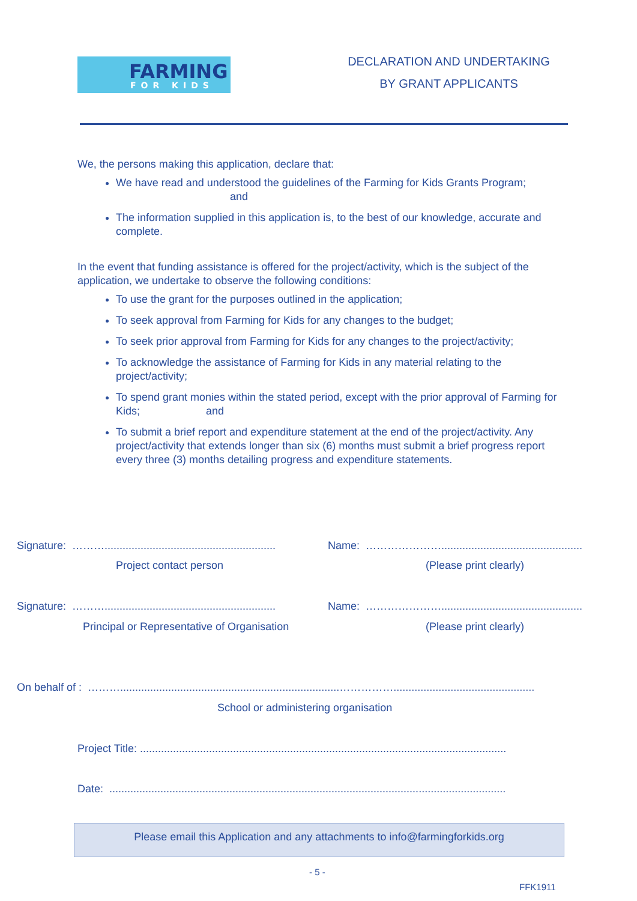FARMING
FOR KIDS
DECLARATION AND UNDERTAKING
BY GRANT APPLICANTS
We, the persons making this application, declare that:
We have read and understood the guidelines of the Farming for Kids Grants Program; and
The information supplied in this application is, to the best of our knowledge, accurate and complete.
In the event that funding assistance is offered for the project/activity, which is the subject of the application, we undertake to observe the following conditions:
To use the grant for the purposes outlined in the application;
To seek approval from Farming for Kids for any changes to the budget;
To seek prior approval from Farming for Kids for any changes to the project/activity;
To acknowledge the assistance of Farming for Kids in any material relating to the project/activity;
To spend grant monies within the stated period, except with the prior approval of Farming for Kids; and
To submit a brief report and expenditure statement at the end of the project/activity. Any project/activity that extends longer than six (6) months must submit a brief progress report every three (3) months detailing progress and expenditure statements.
Signature: ……….........................................................
Name: …………………...............................................
Project contact person (Please print clearly)
Signature: ……….........................................................
Name: …………………...............................................
Principal or Representative of Organisation
(Please print clearly)
On behalf of : ……….........................................................................……………...............................................
School or administering organisation
Project Title: ..........................................................................................................................
Date: ....................................................................................................................................
Please email this Application and any attachments to info@farmingforkids.org
- 5 -
FFK1911